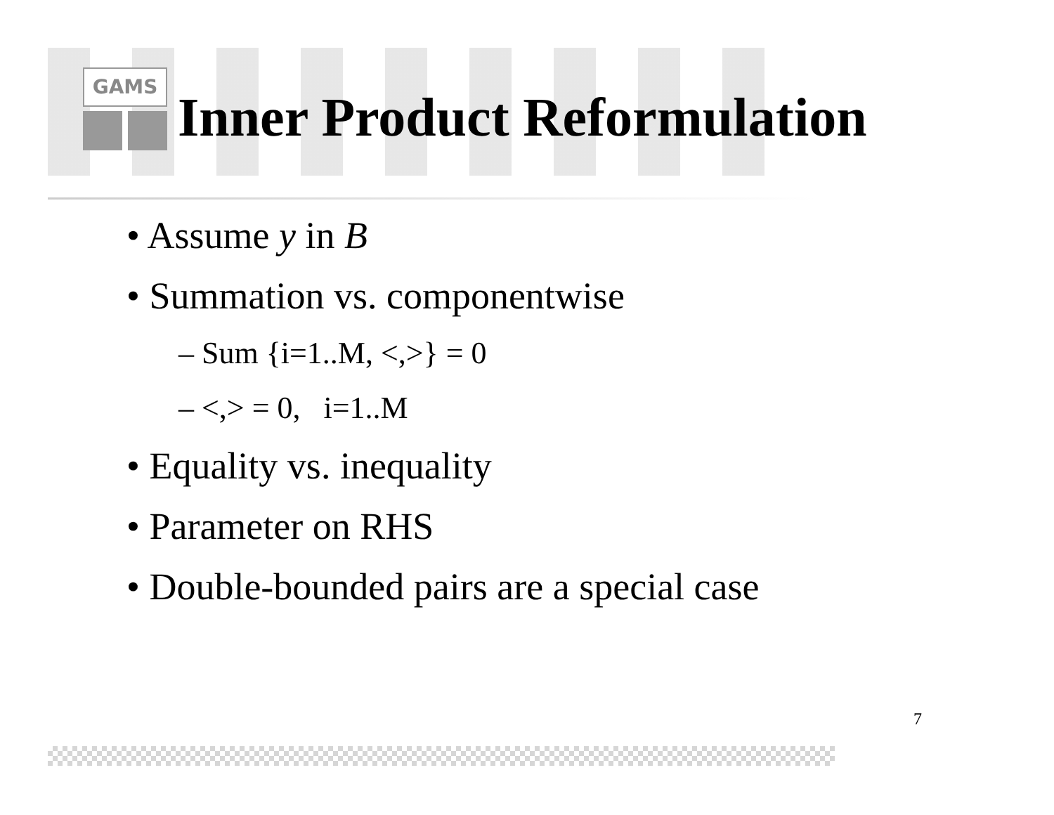GAMS
Inner Product Reformulation
• Assume y in B
• Summation vs. componentwise
– Sum {i=1..M, <,>} = 0
– <,> = 0, i=1..M
• Equality vs. inequality
• Parameter on RHS
• Double-bounded pairs are a special case
7